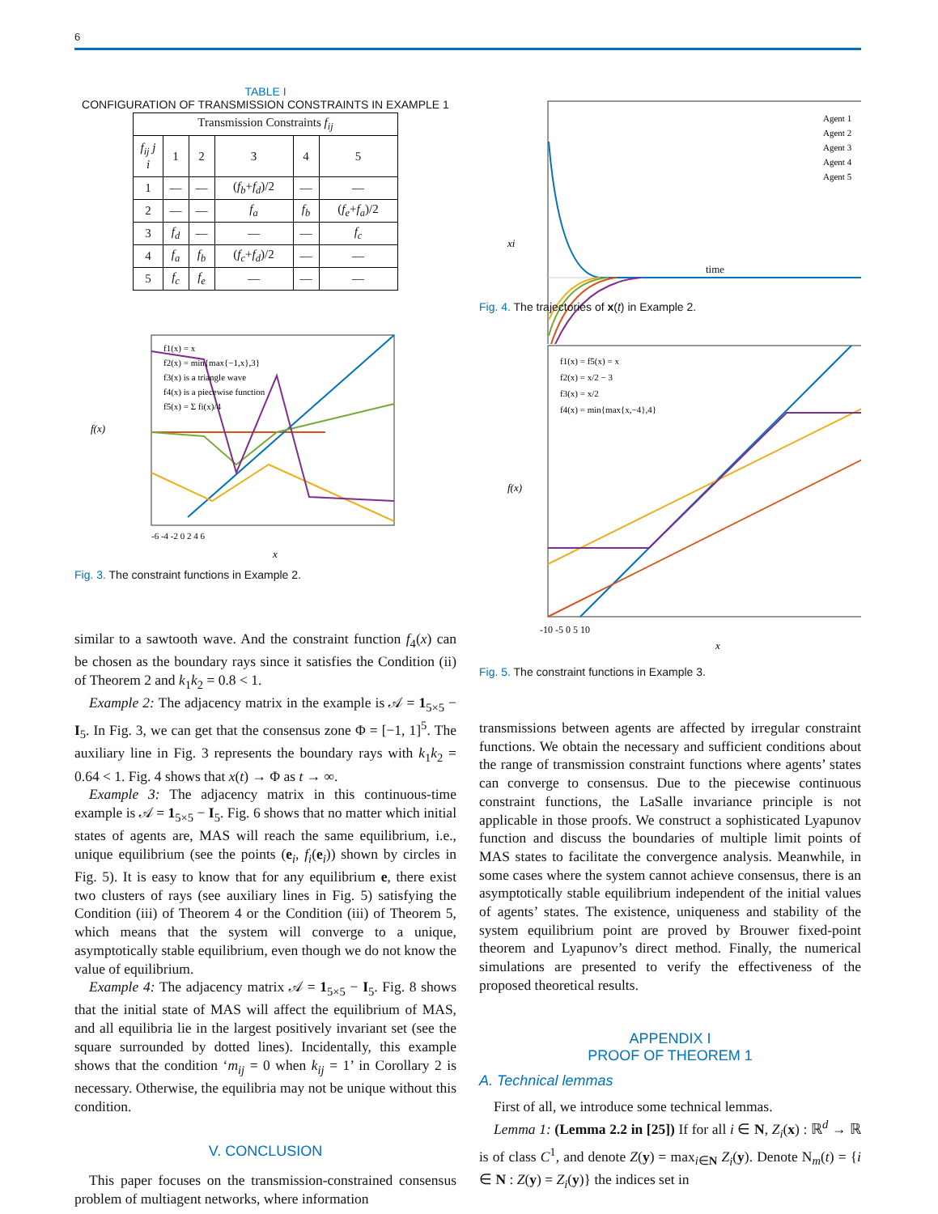6
TABLE I
CONFIGURATION OF TRANSMISSION CONSTRAINTS IN EXAMPLE 1
| Transmission Constraints f<sub>ij</sub> | | | | | |
| f<sub>ij</sub> j i | 1 | 2 | 3 | 4 | 5 |
| 1 | — | — | ( f<sub>b</sub> + f<sub>d</sub> )/2 | — | — |
| 2 | — | — | f<sub>a</sub> | f<sub>b</sub> | ( f<sub>e</sub> + f<sub>a</sub> )/2 |
| 3 | f<sub>d</sub> | — | — | — | f<sub>c</sub> |
| 4 | f<sub>a</sub> | f<sub>b</sub> | ( f<sub>c</sub> + f<sub>d</sub> )/2 | — | — |
| 5 | f<sub>c</sub> | f<sub>e</sub> | — | — | — |
f(x)
x
f1(x) = x
f2(x) = min{max{−1,x},3}
f3(x) is a triangle wave
f4(x) is a piecewise function
f5(x) = Σ fi(x)/4
-6 -4 -2 0 2 4 6
Fig. 3. The constraint functions in Example 2.
similar to a sawtooth wave. And the constraint function f<sub>4</sub>(x) can be chosen as the boundary rays since it satisfies the Condition (ii) of Theorem 2 and k<sub>1</sub>k<sub>2</sub> = 0.8 < 1.
Example 2: The adjacency matrix in the example is 𝒜 = 1<sub>5×5</sub> − I<sub>5</sub>. In Fig. 3, we can get that the consensus zone Φ = [−1, 1]<sup>5</sup>. The auxiliary line in Fig. 3 represents the boundary rays with k<sub>1</sub>k<sub>2</sub> = 0.64 < 1. Fig. 4 shows that x(t) → Φ as t → ∞.
Example 3: The adjacency matrix in this continuous-time example is 𝒜 = 1<sub>5×5</sub> − I<sub>5</sub>. Fig. 6 shows that no matter which initial states of agents are, MAS will reach the same equilibrium, i.e., unique equilibrium (see the points (e<sub>i</sub>, f<sub>i</sub>(e<sub>i</sub>)) shown by circles in Fig. 5). It is easy to know that for any equilibrium e, there exist two clusters of rays (see auxiliary lines in Fig. 5) satisfying the Condition (iii) of Theorem 4 or the Condition (iii) of Theorem 5, which means that the system will converge to a unique, asymptotically stable equilibrium, even though we do not know the value of equilibrium.
Example 4: The adjacency matrix 𝒜 = 1<sub>5×5</sub> − I<sub>5</sub>. Fig. 8 shows that the initial state of MAS will affect the equilibrium of MAS, and all equilibria lie in the largest positively invariant set (see the square surrounded by dotted lines). Incidentally, this example shows that the condition ‘m<sub>ij</sub> = 0 when k<sub>ij</sub> = 1’ in Corollary 2 is necessary. Otherwise, the equilibria may not be unique without this condition.
V. CONCLUSION
This paper focuses on the transmission-constrained consensus problem of multiagent networks, where information
Agent 1
Agent 2
Agent 3
Agent 4
Agent 5
xi
time
Fig. 4. The trajectories of x(t) in Example 2.
f1(x) = f5(x) = x
f2(x) = x/2 − 3
f3(x) = x/2
f4(x) = min{max{x,−4},4}
f(x)
-10 -5 0 5 10
x
Fig. 5. The constraint functions in Example 3.
transmissions between agents are affected by irregular constraint functions. We obtain the necessary and sufficient conditions about the range of transmission constraint functions where agents’ states can converge to consensus. Due to the piecewise continuous constraint functions, the LaSalle invariance principle is not applicable in those proofs. We construct a sophisticated Lyapunov function and discuss the boundaries of multiple limit points of MAS states to facilitate the convergence analysis. Meanwhile, in some cases where the system cannot achieve consensus, there is an asymptotically stable equilibrium independent of the initial values of agents’ states. The existence, uniqueness and stability of the system equilibrium point are proved by Brouwer fixed-point theorem and Lyapunov’s direct method. Finally, the numerical simulations are presented to verify the effectiveness of the proposed theoretical results.
APPENDIX I
PROOF OF THEOREM 1
A. Technical lemmas
First of all, we introduce some technical lemmas.
Lemma 1: (Lemma 2.2 in [25]) If for all i ∈ N, Z<sub>i</sub>(x) : ℝ<sup>d</sup> → ℝ is of class C<sup>1</sup>, and denote Z(y) = max<sub>i∈N</sub> Z<sub>i</sub>(y). Denote N<sub>m</sub>(t) = {i ∈ N : Z(y) = Z<sub>i</sub>(y)} the indices set in